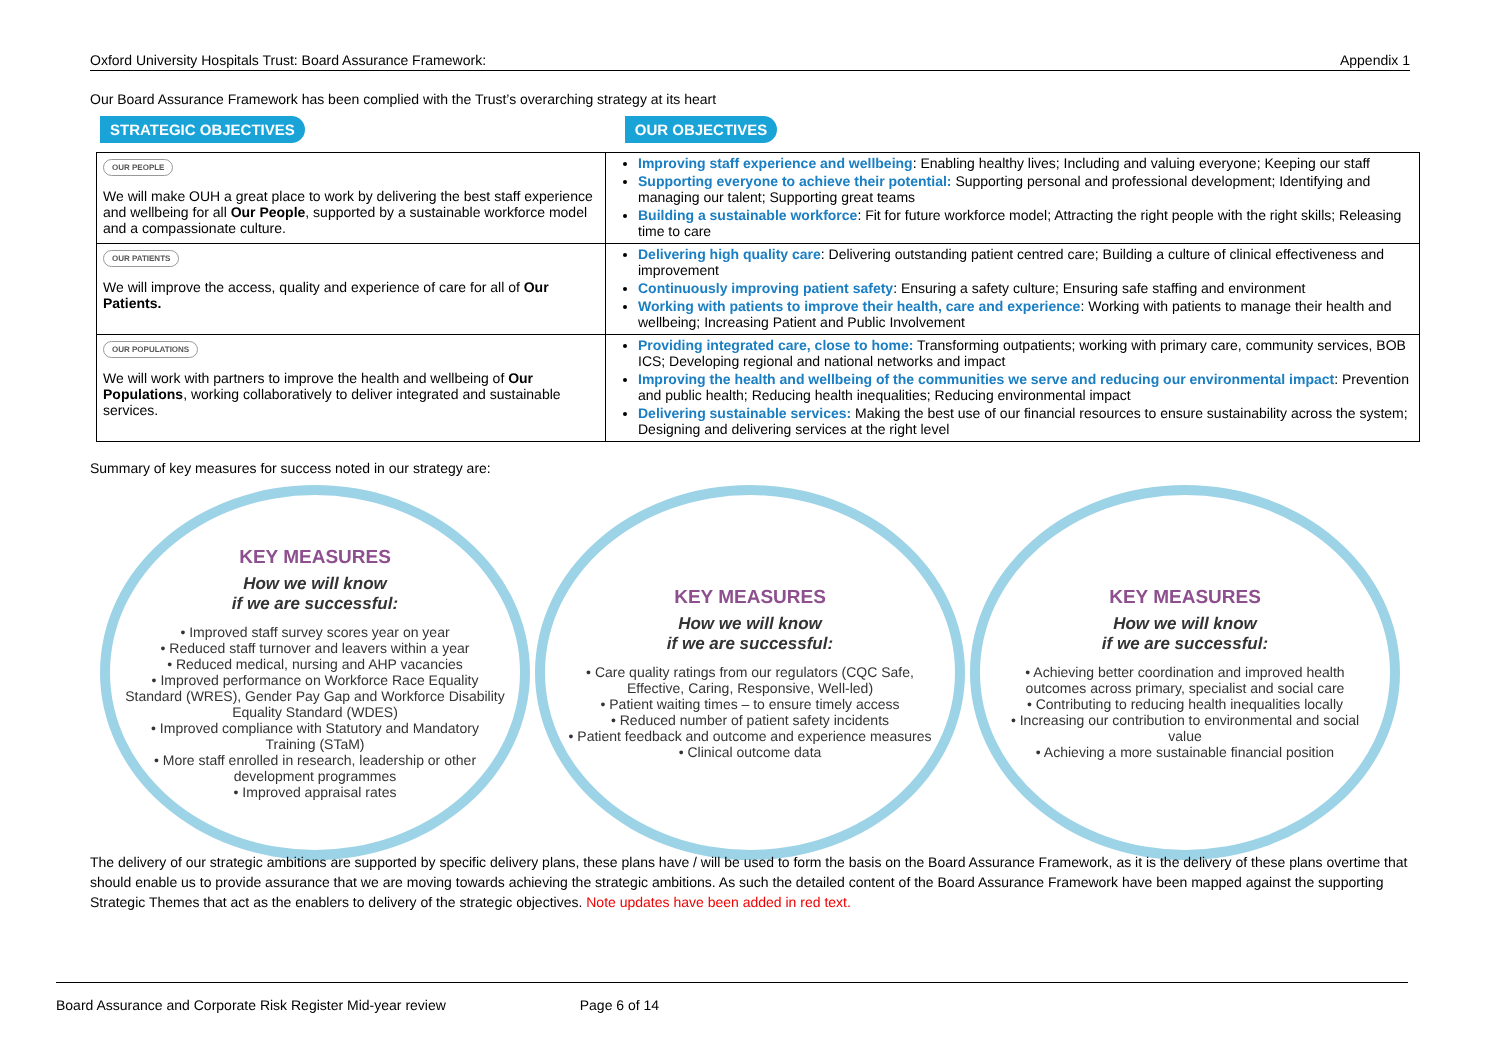Oxford University Hospitals Trust: Board Assurance Framework: Appendix 1
Our Board Assurance Framework has been complied with the Trust’s overarching strategy at its heart
STRATEGIC OBJECTIVES OUR OBJECTIVES
| OUR PEOPLE We will make OUH a great place to work by delivering the best staff experience and wellbeing for all Our People , supported by a sustainable workforce model and a compassionate culture. | Improving staff experience and wellbeing : Enabling healthy lives; Including and valuing everyone; Keeping our staff Supporting everyone to achieve their potential: Supporting personal and professional development; Identifying and managing our talent; Supporting great teams Building a sustainable workforce : Fit for future workforce model; Attracting the right people with the right skills; Releasing time to care |
| OUR PATIENTS We will improve the access, quality and experience of care for all of Our Patients. | Delivering high quality care : Delivering outstanding patient centred care; Building a culture of clinical effectiveness and improvement Continuously improving patient safety : Ensuring a safety culture; Ensuring safe staffing and environment Working with patients to improve their health, care and experience : Working with patients to manage their health and wellbeing; Increasing Patient and Public Involvement |
| OUR POPULATIONS We will work with partners to improve the health and wellbeing of Our Populations , working collaboratively to deliver integrated and sustainable services. | Providing integrated care, close to home: Transforming outpatients; working with primary care, community services, BOB ICS; Developing regional and national networks and impact Improving the health and wellbeing of the communities we serve and reducing our environmental impact : Prevention and public health; Reducing health inequalities; Reducing environmental impact Delivering sustainable services: Making the best use of our financial resources to ensure sustainability across the system; Designing and delivering services at the right level |
Summary of key measures for success noted in our strategy are:
KEY MEASURES
How we will know
if we are successful:
• Improved staff survey scores year on year
• Reduced staff turnover and leavers within a year
• Reduced medical, nursing and AHP vacancies
• Improved performance on Workforce Race Equality Standard (WRES), Gender Pay Gap and Workforce Disability Equality Standard (WDES)
• Improved compliance with Statutory and Mandatory Training (STaM)
• More staff enrolled in research, leadership or other development programmes
• Improved appraisal rates
KEY MEASURES
How we will know
if we are successful:
• Care quality ratings from our regulators (CQC Safe, Effective, Caring, Responsive, Well-led)
• Patient waiting times – to ensure timely access
• Reduced number of patient safety incidents
• Patient feedback and outcome and experience measures
• Clinical outcome data
KEY MEASURES
How we will know
if we are successful:
• Achieving better coordination and improved health outcomes across primary, specialist and social care
• Contributing to reducing health inequalities locally
• Increasing our contribution to environmental and social value
• Achieving a more sustainable financial position
The delivery of our strategic ambitions are supported by specific delivery plans, these plans have / will be used to form the basis on the Board Assurance Framework, as it is the delivery of these plans overtime that should enable us to provide assurance that we are moving towards achieving the strategic ambitions. As such the detailed content of the Board Assurance Framework have been mapped against the supporting Strategic Themes that act as the enablers to delivery of the strategic objectives. Note updates have been added in red text.
Board Assurance and Corporate Risk Register Mid-year review Page 6 of 14